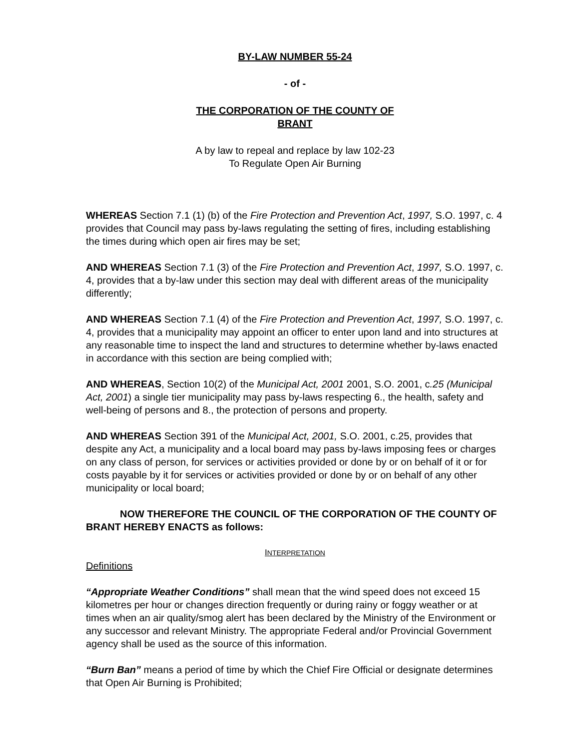BY-LAW NUMBER 55-24
- of -
THE CORPORATION OF THE COUNTY OF
BRANT
A by law to repeal and replace by law 102-23
To Regulate Open Air Burning
WHEREAS Section 7.1 (1) (b) of the Fire Protection and Prevention Act, 1997, S.O. 1997, c. 4 provides that Council may pass by-laws regulating the setting of fires, including establishing the times during which open air fires may be set;
AND WHEREAS Section 7.1 (3) of the Fire Protection and Prevention Act, 1997, S.O. 1997, c. 4, provides that a by-law under this section may deal with different areas of the municipality differently;
AND WHEREAS Section 7.1 (4) of the Fire Protection and Prevention Act, 1997, S.O. 1997, c. 4, provides that a municipality may appoint an officer to enter upon land and into structures at any reasonable time to inspect the land and structures to determine whether by-laws enacted in accordance with this section are being complied with;
AND WHEREAS, Section 10(2) of the Municipal Act, 2001 2001, S.O. 2001, c.25 (Municipal Act, 2001) a single tier municipality may pass by-laws respecting 6., the health, safety and well-being of persons and 8., the protection of persons and property.
AND WHEREAS Section 391 of the Municipal Act, 2001, S.O. 2001, c.25, provides that despite any Act, a municipality and a local board may pass by-laws imposing fees or charges on any class of person, for services or activities provided or done by or on behalf of it or for costs payable by it for services or activities provided or done by or on behalf of any other municipality or local board;
NOW THEREFORE THE COUNCIL OF THE CORPORATION OF THE COUNTY OF BRANT HEREBY ENACTS as follows:
INTERPRETATION
Definitions
“Appropriate Weather Conditions” shall mean that the wind speed does not exceed 15 kilometres per hour or changes direction frequently or during rainy or foggy weather or at times when an air quality/smog alert has been declared by the Ministry of the Environment or any successor and relevant Ministry. The appropriate Federal and/or Provincial Government agency shall be used as the source of this information.
“Burn Ban” means a period of time by which the Chief Fire Official or designate determines that Open Air Burning is Prohibited;